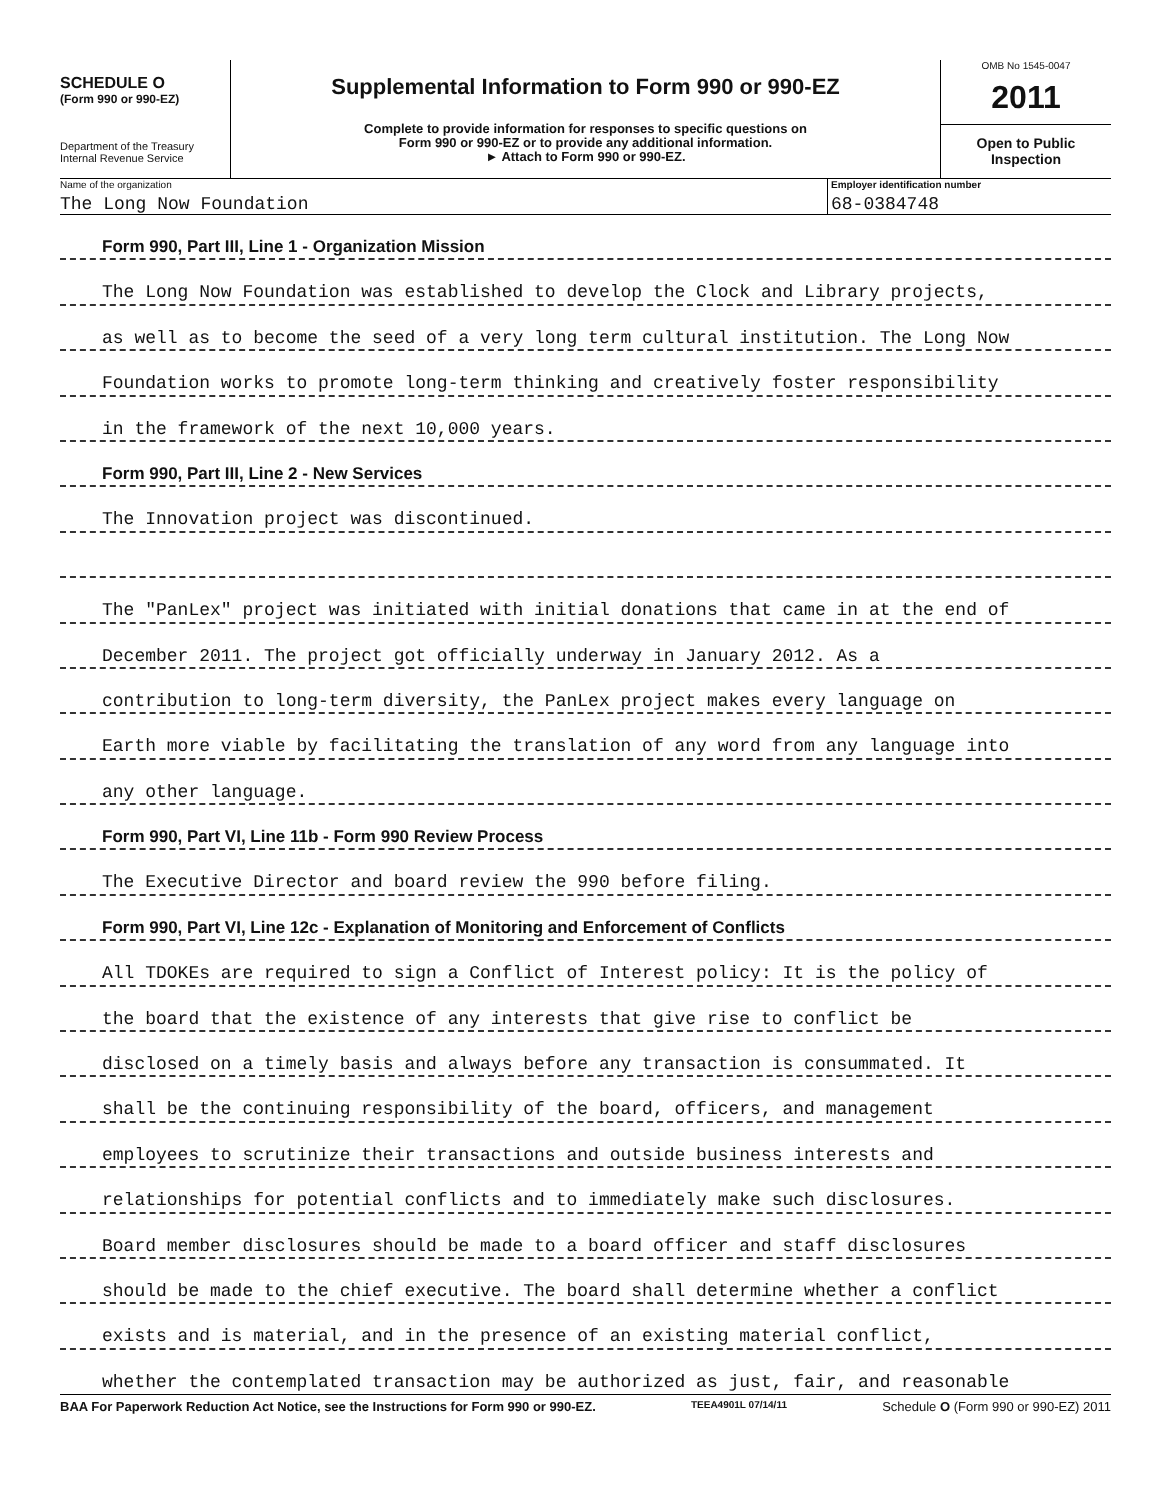SCHEDULE O
(Form 990 or 990-EZ)
Department of the Treasury
Internal Revenue Service
Supplemental Information to Form 990 or 990-EZ
Complete to provide information for responses to specific questions on
Form 990 or 990-EZ or to provide any additional information.
► Attach to Form 990 or 990-EZ.
OMB No 1545-0047
2011
Open to Public
Inspection
Name of the organization
The Long Now Foundation
Employer identification number
68-0384748
Form 990, Part III, Line 1 - Organization Mission
The Long Now Foundation was established to develop the Clock and Library projects,
as well as to become the seed of a very long term cultural institution. The Long Now
Foundation works to promote long-term thinking and creatively foster responsibility
in the framework of the next 10,000 years.
Form 990, Part III, Line 2 - New Services
The Innovation project was discontinued.
The "PanLex" project was initiated with initial donations that came in at the end of
December 2011. The project got officially underway in January 2012. As a
contribution to long-term diversity, the PanLex project makes every language on
Earth more viable by facilitating the translation of any word from any language into
any other language.
Form 990, Part VI, Line 11b - Form 990 Review Process
The Executive Director and board review the 990 before filing.
Form 990, Part VI, Line 12c - Explanation of Monitoring and Enforcement of Conflicts
All TDOKEs are required to sign a Conflict of Interest policy: It is the policy of
the board that the existence of any interests that give rise to conflict be
disclosed on a timely basis and always before any transaction is consummated. It
shall be the continuing responsibility of the board, officers, and management
employees to scrutinize their transactions and outside business interests and
relationships for potential conflicts and to immediately make such disclosures.
Board member disclosures should be made to a board officer and staff disclosures
should be made to the chief executive. The board shall determine whether a conflict
exists and is material, and in the presence of an existing material conflict,
whether the contemplated transaction may be authorized as just, fair, and reasonable
BAA For Paperwork Reduction Act Notice, see the Instructions for Form 990 or 990-EZ. TEEA4901L 07/14/11 Schedule O (Form 990 or 990-EZ) 2011